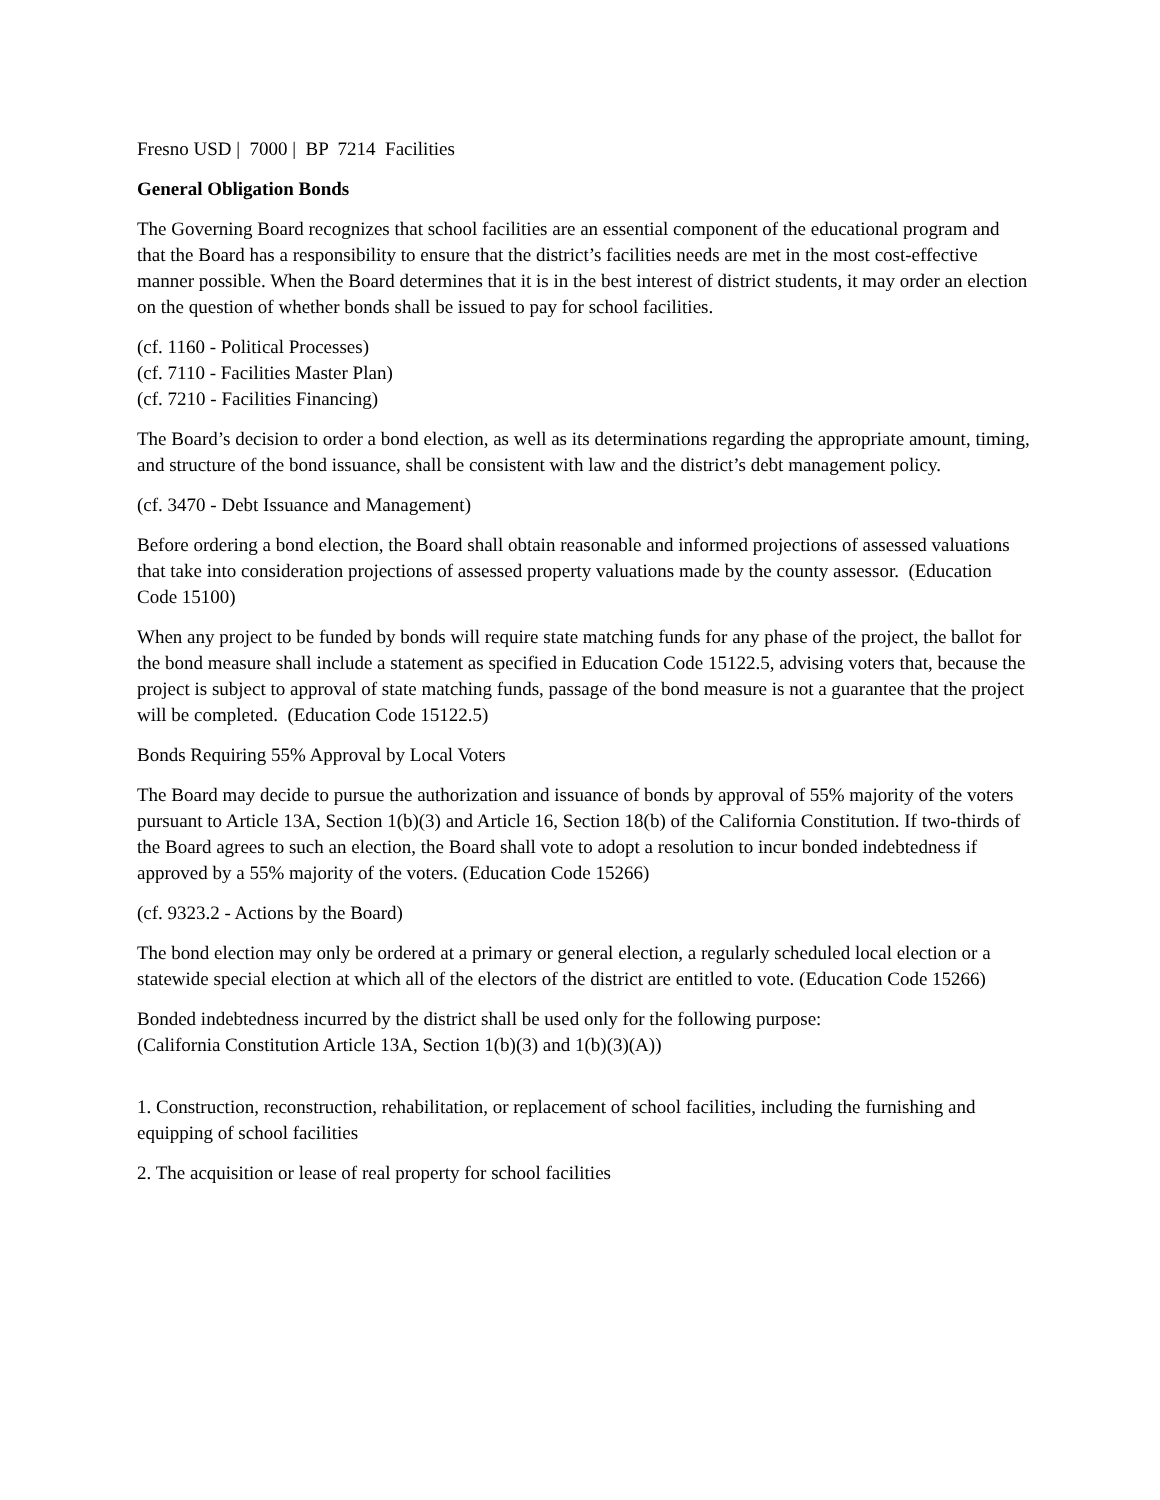Fresno USD | 7000 | BP 7214 Facilities
General Obligation Bonds
The Governing Board recognizes that school facilities are an essential component of the educational program and that the Board has a responsibility to ensure that the district’s facilities needs are met in the most cost-effective manner possible. When the Board determines that it is in the best interest of district students, it may order an election on the question of whether bonds shall be issued to pay for school facilities.
(cf. 1160 - Political Processes)
(cf. 7110 - Facilities Master Plan)
(cf. 7210 - Facilities Financing)
The Board’s decision to order a bond election, as well as its determinations regarding the appropriate amount, timing, and structure of the bond issuance, shall be consistent with law and the district’s debt management policy.
(cf. 3470 - Debt Issuance and Management)
Before ordering a bond election, the Board shall obtain reasonable and informed projections of assessed valuations that take into consideration projections of assessed property valuations made by the county assessor. (Education Code 15100)
When any project to be funded by bonds will require state matching funds for any phase of the project, the ballot for the bond measure shall include a statement as specified in Education Code 15122.5, advising voters that, because the project is subject to approval of state matching funds, passage of the bond measure is not a guarantee that the project will be completed. (Education Code 15122.5)
Bonds Requiring 55% Approval by Local Voters
The Board may decide to pursue the authorization and issuance of bonds by approval of 55% majority of the voters pursuant to Article 13A, Section 1(b)(3) and Article 16, Section 18(b) of the California Constitution. If two-thirds of the Board agrees to such an election, the Board shall vote to adopt a resolution to incur bonded indebtedness if approved by a 55% majority of the voters. (Education Code 15266)
(cf. 9323.2 - Actions by the Board)
The bond election may only be ordered at a primary or general election, a regularly scheduled local election or a statewide special election at which all of the electors of the district are entitled to vote. (Education Code 15266)
Bonded indebtedness incurred by the district shall be used only for the following purpose:
(California Constitution Article 13A, Section 1(b)(3) and 1(b)(3)(A))
1. Construction, reconstruction, rehabilitation, or replacement of school facilities, including the furnishing and equipping of school facilities
2. The acquisition or lease of real property for school facilities